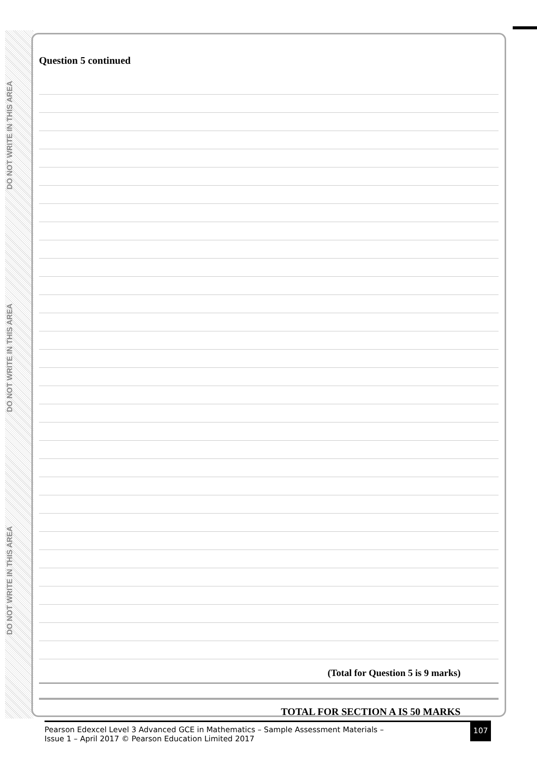DO NOT WRITE IN THIS AREA
DO NOT WRITE IN THIS AREA
DO NOT WRITE IN THIS AREA
Question 5 continued
(Total for Question 5 is 9 marks)
TOTAL FOR SECTION A IS 50 MARKS
Pearson Edexcel Level 3 Advanced GCE in Mathematics – Sample Assessment Materials –
Issue 1 – April 2017 © Pearson Education Limited 2017
107